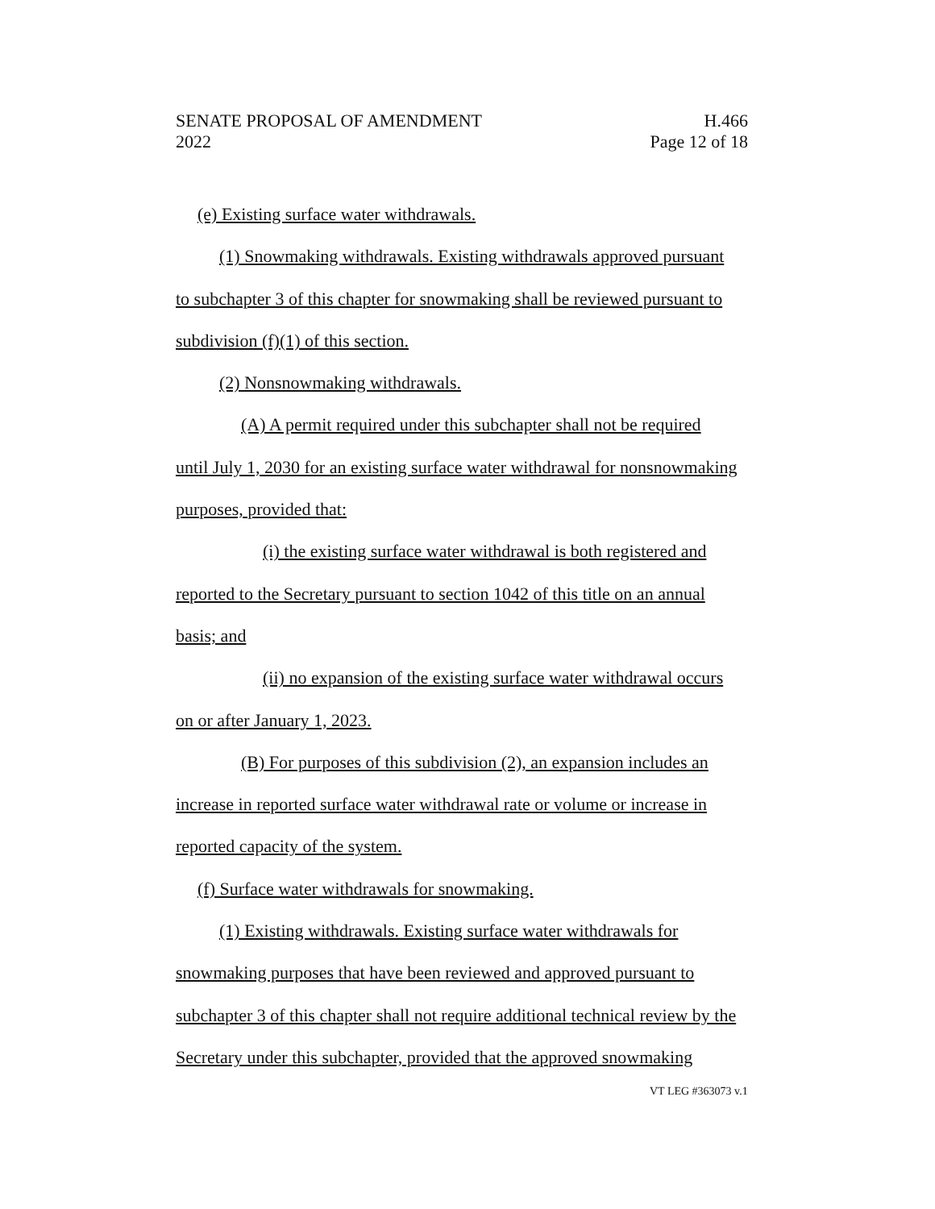SENATE PROPOSAL OF AMENDMENT H.466
2022 Page 12 of 18
(e) Existing surface water withdrawals.
(1) Snowmaking withdrawals. Existing withdrawals approved pursuant
to subchapter 3 of this chapter for snowmaking shall be reviewed pursuant to
subdivision (f)(1) of this section.
(2) Nonsnowmaking withdrawals.
(A) A permit required under this subchapter shall not be required
until July 1, 2030 for an existing surface water withdrawal for nonsnowmaking
purposes, provided that:
(i) the existing surface water withdrawal is both registered and
reported to the Secretary pursuant to section 1042 of this title on an annual
basis; and
(ii) no expansion of the existing surface water withdrawal occurs
on or after January 1, 2023.
(B) For purposes of this subdivision (2), an expansion includes an
increase in reported surface water withdrawal rate or volume or increase in
reported capacity of the system.
(f) Surface water withdrawals for snowmaking.
(1) Existing withdrawals. Existing surface water withdrawals for
snowmaking purposes that have been reviewed and approved pursuant to
subchapter 3 of this chapter shall not require additional technical review by the
Secretary under this subchapter, provided that the approved snowmaking
VT LEG #363073 v.1